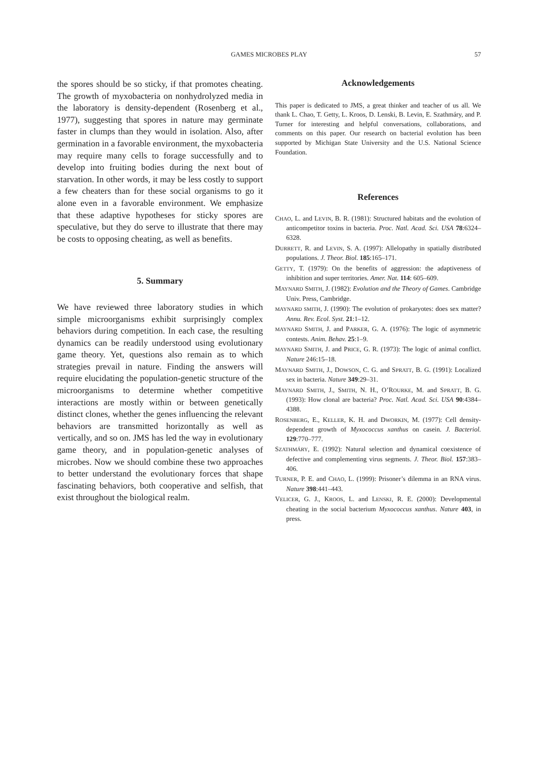GAMES MICROBES PLAY
57
the spores should be so sticky, if that promotes cheating. The growth of myxobacteria on nonhydrolyzed media in the laboratory is density-dependent (Rosenberg et al., 1977), suggesting that spores in nature may germinate faster in clumps than they would in isolation. Also, after germination in a favorable environment, the myxobacteria may require many cells to forage successfully and to develop into fruiting bodies during the next bout of starvation. In other words, it may be less costly to support a few cheaters than for these social organisms to go it alone even in a favorable environment. We emphasize that these adaptive hypotheses for sticky spores are speculative, but they do serve to illustrate that there may be costs to opposing cheating, as well as benefits.
5. Summary
We have reviewed three laboratory studies in which simple microorganisms exhibit surprisingly complex behaviors during competition. In each case, the resulting dynamics can be readily understood using evolutionary game theory. Yet, questions also remain as to which strategies prevail in nature. Finding the answers will require elucidating the population-genetic structure of the microorganisms to determine whether competitive interactions are mostly within or between genetically distinct clones, whether the genes influencing the relevant behaviors are transmitted horizontally as well as vertically, and so on. JMS has led the way in evolutionary game theory, and in population-genetic analyses of microbes. Now we should combine these two approaches to better understand the evolutionary forces that shape fascinating behaviors, both cooperative and selfish, that exist throughout the biological realm.
Acknowledgements
This paper is dedicated to JMS, a great thinker and teacher of us all. We thank L. Chao, T. Getty, L. Kroos, D. Lenski, B. Levin, E. Szathmáry, and P. Turner for interesting and helpful conversations, collaborations, and comments on this paper. Our research on bacterial evolution has been supported by Michigan State University and the U.S. National Science Foundation.
References
CHAO, L. and LEVIN, B. R. (1981): Structured habitats and the evolution of anticompetitor toxins in bacteria. Proc. Natl. Acad. Sci. USA 78:6324–6328.
DURRETT, R. and LEVIN, S. A. (1997): Allelopathy in spatially distributed populations. J. Theor. Biol. 185:165–171.
GETTY, T. (1979): On the benefits of aggression: the adaptiveness of inhibition and super territories. Amer. Nat. 114: 605–609.
MAYNARD SMITH, J. (1982): Evolution and the Theory of Games. Cambridge Univ. Press, Cambridge.
MAYNARD SMITH, J. (1990): The evolution of prokaryotes: does sex matter? Annu. Rev. Ecol. Syst. 21:1–12.
MAYNARD SMITH, J. and PARKER, G. A. (1976): The logic of asymmetric contests. Anim. Behav. 25:1–9.
MAYNARD SMITH, J. and PRICE, G. R. (1973): The logic of animal conflict. Nature 246:15–18.
MAYNARD SMITH, J., DOWSON, C. G. and SPRATT, B. G. (1991): Localized sex in bacteria. Nature 349:29–31.
MAYNARD SMITH, J., SMITH, N. H., O’ROURKE, M. and SPRATT, B. G. (1993): How clonal are bacteria? Proc. Natl. Acad. Sci. USA 90:4384–4388.
ROSENBERG, E., KELLER, K. H. and DWORKIN, M. (1977): Cell density-dependent growth of Myxococcus xanthus on casein. J. Bacteriol. 129:770–777.
SZATHMÁRY, E. (1992): Natural selection and dynamical coexistence of defective and complementing virus segments. J. Theor. Biol. 157:383–406.
TURNER, P. E. and CHAO, L. (1999): Prisoner’s dilemma in an RNA virus. Nature 398:441–443.
VELICER, G. J., KROOS, L. and LENSKI, R. E. (2000): Developmental cheating in the social bacterium Myxococcus xanthus. Nature 403, in press.